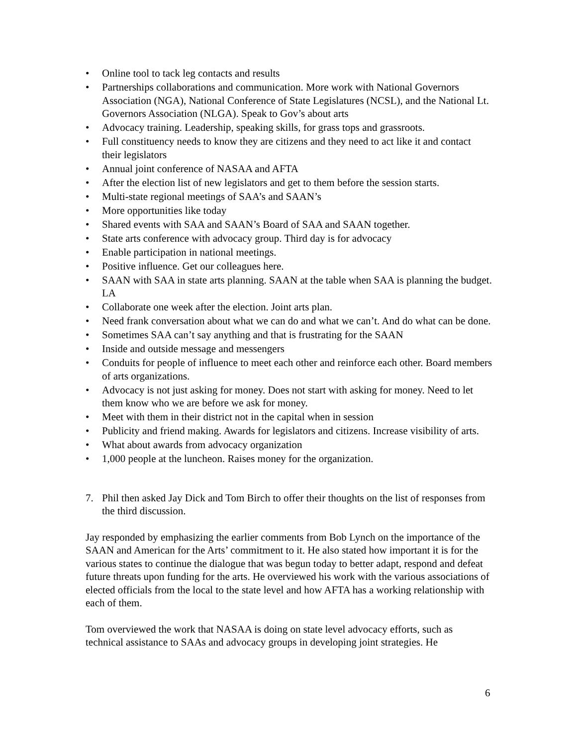• Online tool to tack leg contacts and results
• Partnerships collaborations and communication. More work with National Governors Association (NGA), National Conference of State Legislatures (NCSL), and the National Lt. Governors Association (NLGA). Speak to Gov’s about arts
• Advocacy training. Leadership, speaking skills, for grass tops and grassroots.
• Full constituency needs to know they are citizens and they need to act like it and contact their legislators
• Annual joint conference of NASAA and AFTA
• After the election list of new legislators and get to them before the session starts.
• Multi-state regional meetings of SAA’s and SAAN’s
• More opportunities like today
• Shared events with SAA and SAAN’s Board of SAA and SAAN together.
• State arts conference with advocacy group. Third day is for advocacy
• Enable participation in national meetings.
• Positive influence. Get our colleagues here.
• SAAN with SAA in state arts planning. SAAN at the table when SAA is planning the budget. LA
• Collaborate one week after the election. Joint arts plan.
• Need frank conversation about what we can do and what we can’t. And do what can be done.
• Sometimes SAA can’t say anything and that is frustrating for the SAAN
• Inside and outside message and messengers
• Conduits for people of influence to meet each other and reinforce each other. Board members of arts organizations.
• Advocacy is not just asking for money. Does not start with asking for money. Need to let them know who we are before we ask for money.
• Meet with them in their district not in the capital when in session
• Publicity and friend making. Awards for legislators and citizens. Increase visibility of arts.
• What about awards from advocacy organization
• 1,000 people at the luncheon. Raises money for the organization.
7. Phil then asked Jay Dick and Tom Birch to offer their thoughts on the list of responses from the third discussion.
Jay responded by emphasizing the earlier comments from Bob Lynch on the importance of the SAAN and American for the Arts’ commitment to it. He also stated how important it is for the various states to continue the dialogue that was begun today to better adapt, respond and defeat future threats upon funding for the arts. He overviewed his work with the various associations of elected officials from the local to the state level and how AFTA has a working relationship with each of them.
Tom overviewed the work that NASAA is doing on state level advocacy efforts, such as technical assistance to SAAs and advocacy groups in developing joint strategies. He
6